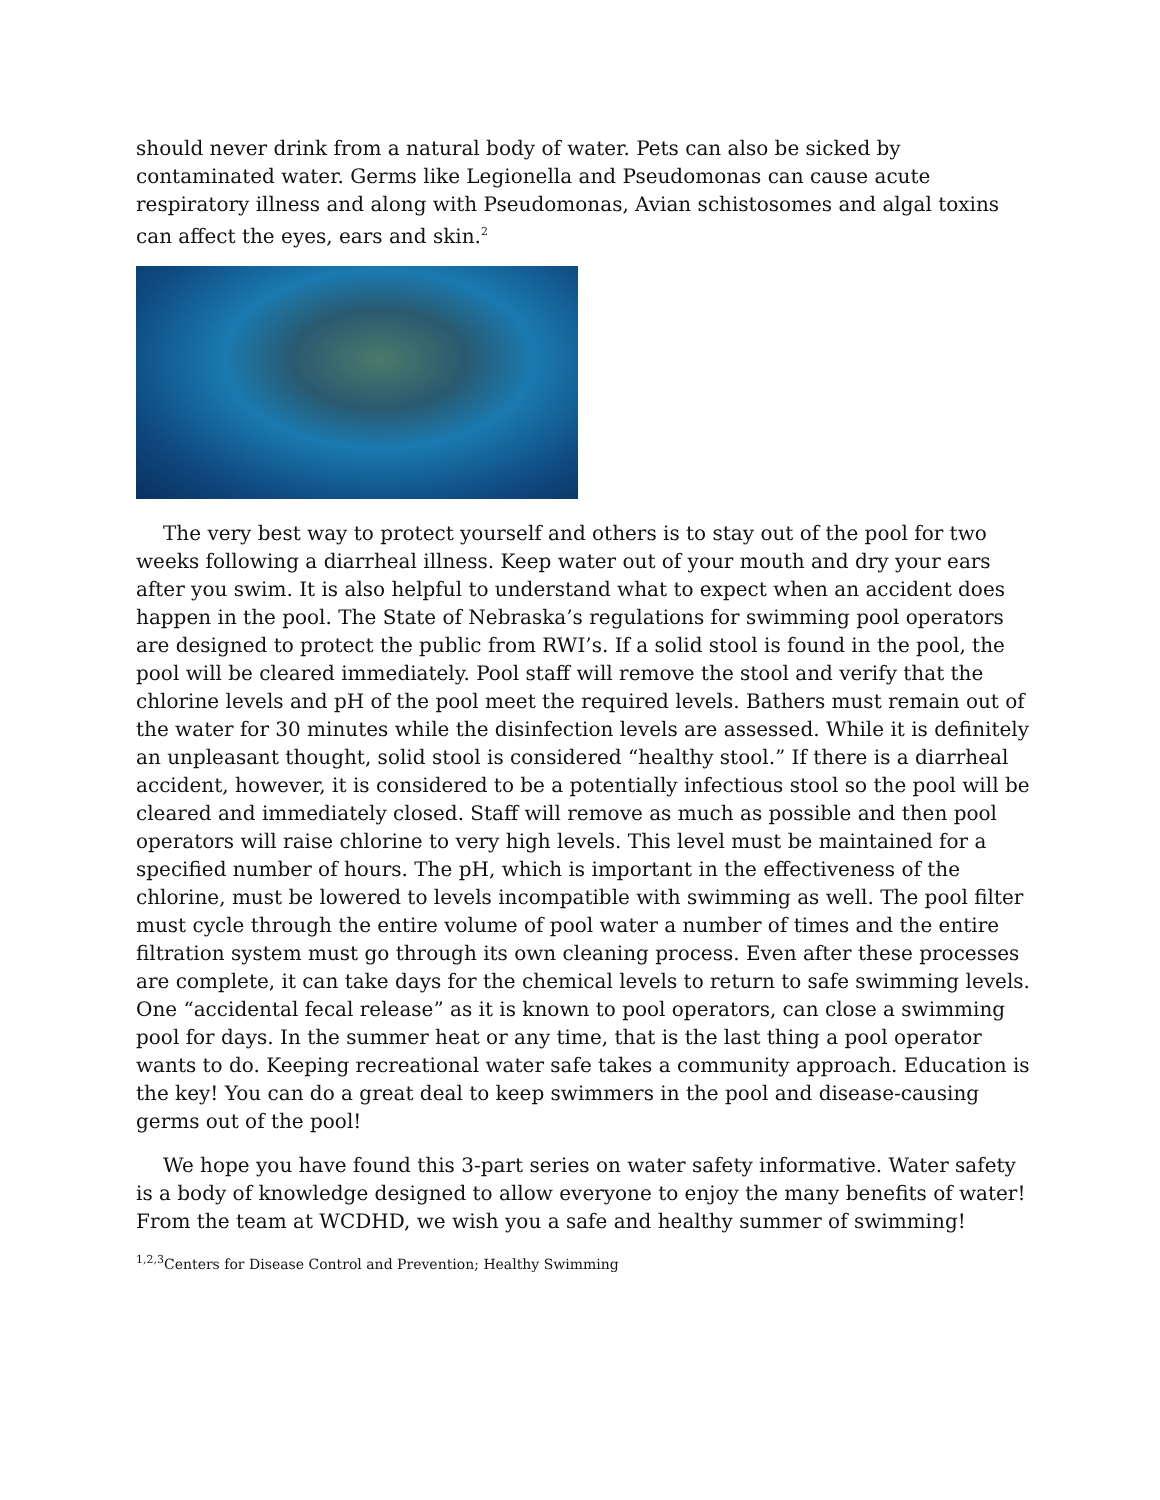should never drink from a natural body of water. Pets can also be sicked by contaminated water. Germs like Legionella and Pseudomonas can cause acute respiratory illness and along with Pseudomonas, Avian schistosomes and algal toxins can affect the eyes, ears and skin.<sup>2</sup>
The very best way to protect yourself and others is to stay out of the pool for two weeks following a diarrheal illness. Keep water out of your mouth and dry your ears after you swim. It is also helpful to understand what to expect when an accident does happen in the pool. The State of Nebraska’s regulations for swimming pool operators are designed to protect the public from RWI’s. If a solid stool is found in the pool, the pool will be cleared immediately. Pool staff will remove the stool and verify that the chlorine levels and pH of the pool meet the required levels. Bathers must remain out of the water for 30 minutes while the disinfection levels are assessed. While it is definitely an unpleasant thought, solid stool is considered “healthy stool.” If there is a diarrheal accident, however, it is considered to be a potentially infectious stool so the pool will be cleared and immediately closed. Staff will remove as much as possible and then pool operators will raise chlorine to very high levels. This level must be maintained for a specified number of hours. The pH, which is important in the effectiveness of the chlorine, must be lowered to levels incompatible with swimming as well. The pool filter must cycle through the entire volume of pool water a number of times and the entire filtration system must go through its own cleaning process. Even after these processes are complete, it can take days for the chemical levels to return to safe swimming levels. One “accidental fecal release” as it is known to pool operators, can close a swimming pool for days. In the summer heat or any time, that is the last thing a pool operator wants to do. Keeping recreational water safe takes a community approach. Education is the key! You can do a great deal to keep swimmers in the pool and disease-causing germs out of the pool!
We hope you have found this 3-part series on water safety informative. Water safety is a body of knowledge designed to allow everyone to enjoy the many benefits of water! From the team at WCDHD, we wish you a safe and healthy summer of swimming!
<sup>1,2,3</sup>Centers for Disease Control and Prevention; Healthy Swimming